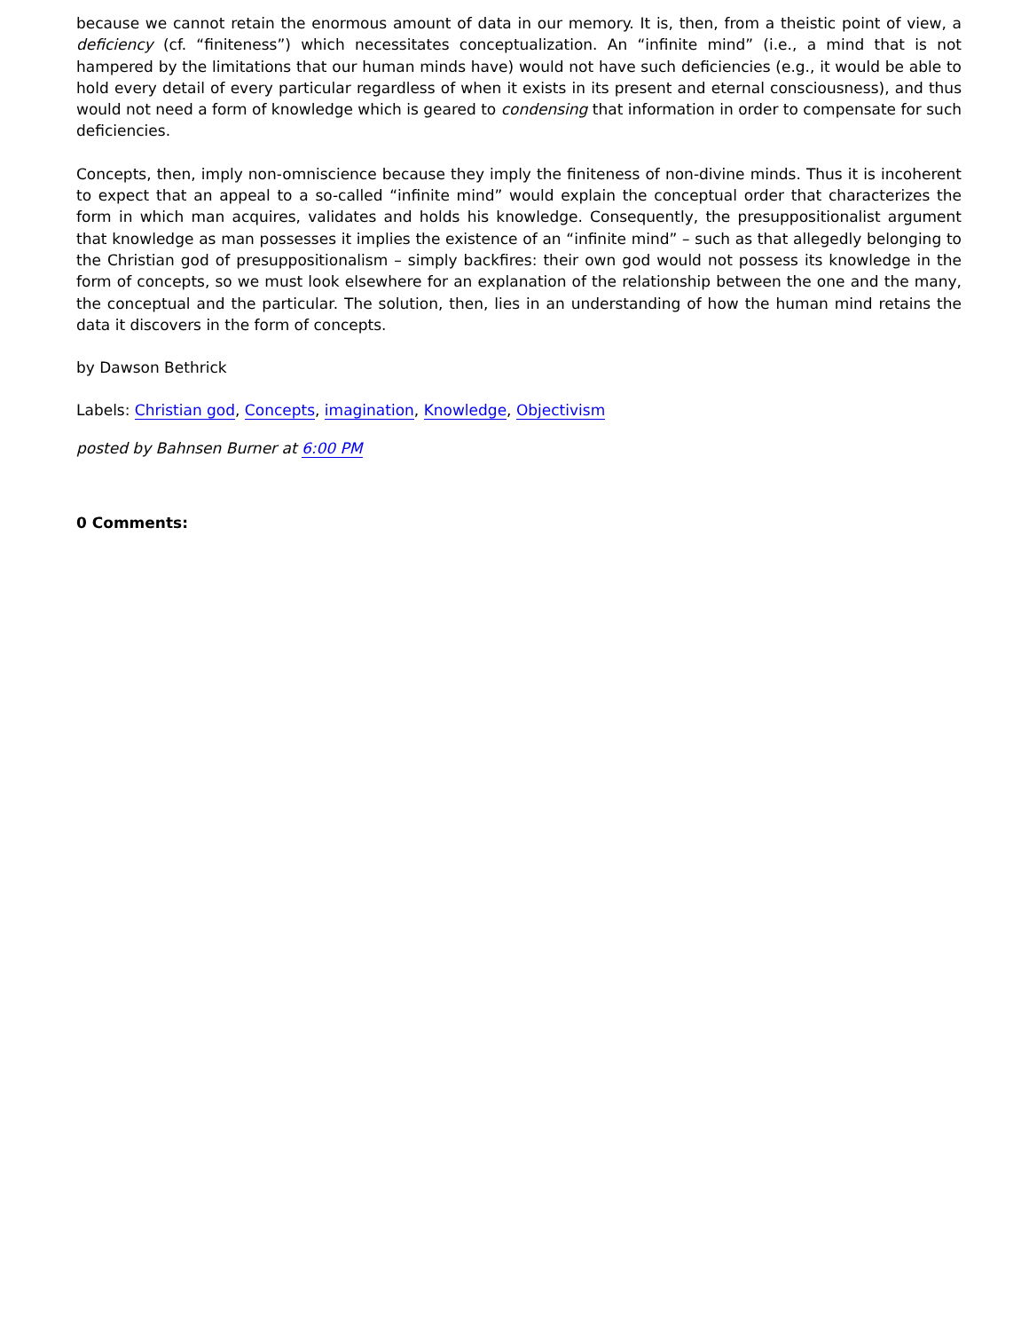because we cannot retain the enormous amount of data in our memory. It is, then, from a theistic point of view, a deficiency (cf. “finiteness”) which necessitates conceptualization. An “infinite mind” (i.e., a mind that is not hampered by the limitations that our human minds have) would not have such deficiencies (e.g., it would be able to hold every detail of every particular regardless of when it exists in its present and eternal consciousness), and thus would not need a form of knowledge which is geared to condensing that information in order to compensate for such deficiencies.
Concepts, then, imply non-omniscience because they imply the finiteness of non-divine minds. Thus it is incoherent to expect that an appeal to a so-called “infinite mind” would explain the conceptual order that characterizes the form in which man acquires, validates and holds his knowledge. Consequently, the presuppositionalist argument that knowledge as man possesses it implies the existence of an “infinite mind” – such as that allegedly belonging to the Christian god of presuppositionalism – simply backfires: their own god would not possess its knowledge in the form of concepts, so we must look elsewhere for an explanation of the relationship between the one and the many, the conceptual and the particular. The solution, then, lies in an understanding of how the human mind retains the data it discovers in the form of concepts.
by Dawson Bethrick
Labels: Christian god, Concepts, imagination, Knowledge, Objectivism
posted by Bahnsen Burner at 6:00 PM
0 Comments: